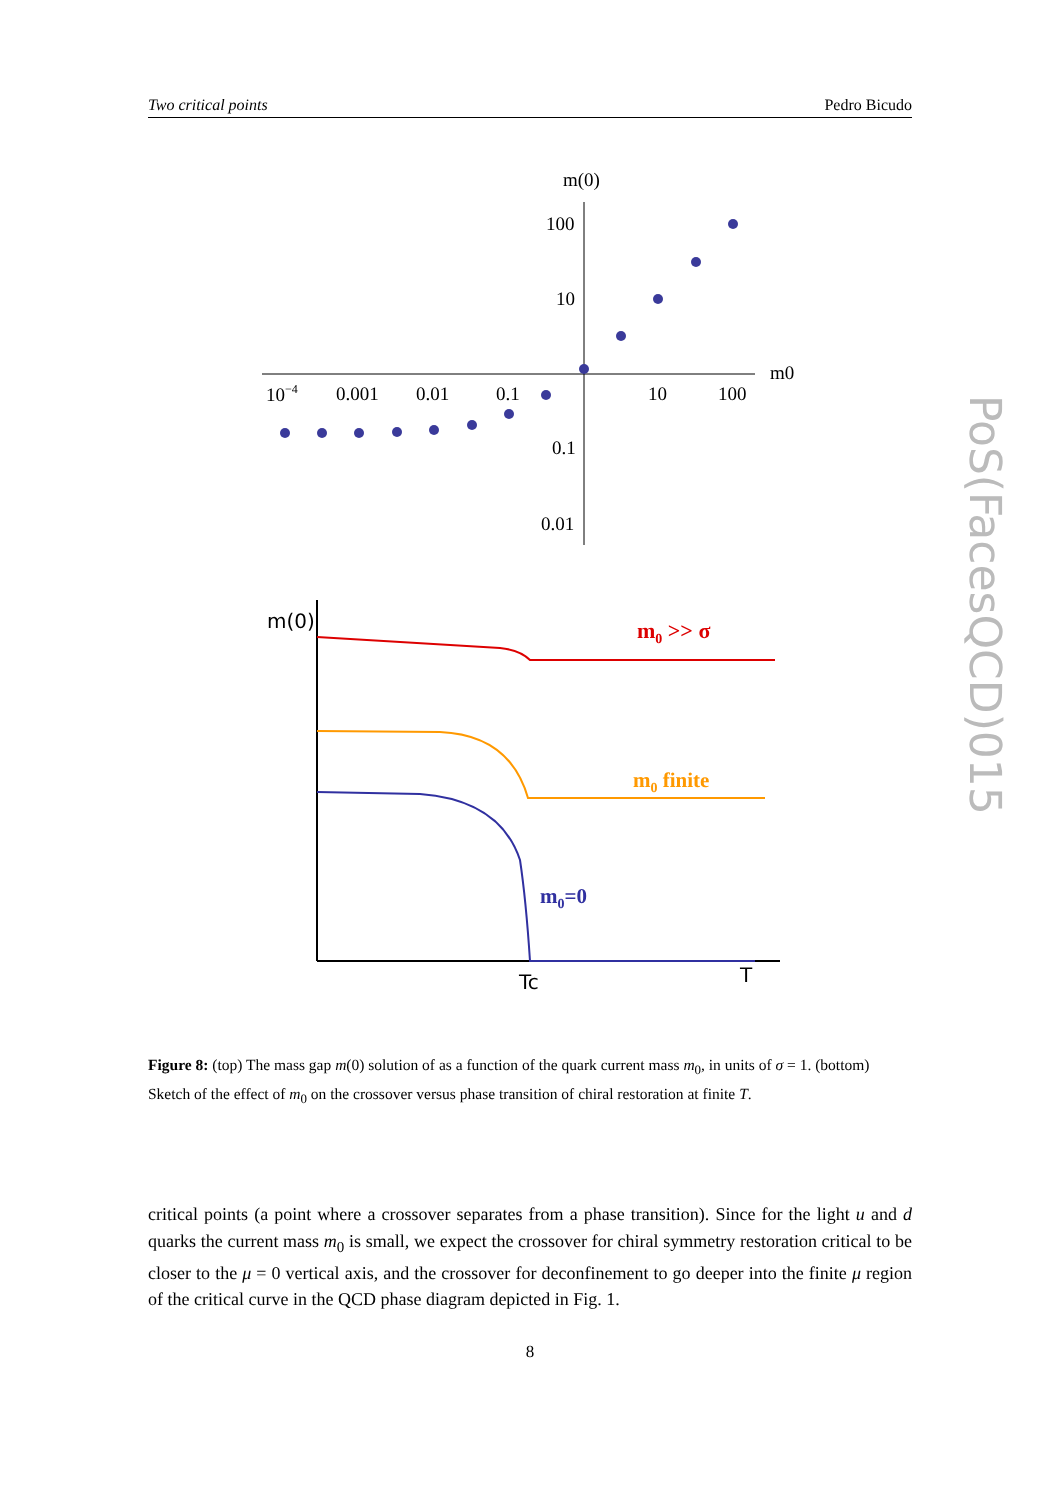Two critical points Pedro Bicudo
m(0)
100
10
0.1
0.01
m0
10−4
0.001
0.01
0.1
10
100
m(0)
m0 >> σ
m0 finite
m0=0
Tc
T
Figure 8: (top) The mass gap m(0) solution of as a function of the quark current mass m<sub>0</sub>, in units of σ = 1. (bottom) Sketch of the effect of m<sub>0</sub> on the crossover versus phase transition of chiral restoration at finite T.
critical points (a point where a crossover separates from a phase transition). Since for the light u and d quarks the current mass m<sub>0</sub> is small, we expect the crossover for chiral symmetry restoration critical to be closer to the μ = 0 vertical axis, and the crossover for deconfinement to go deeper into the finite μ region of the critical curve in the QCD phase diagram depicted in Fig. 1.
8
PoS(FacesQCD)015